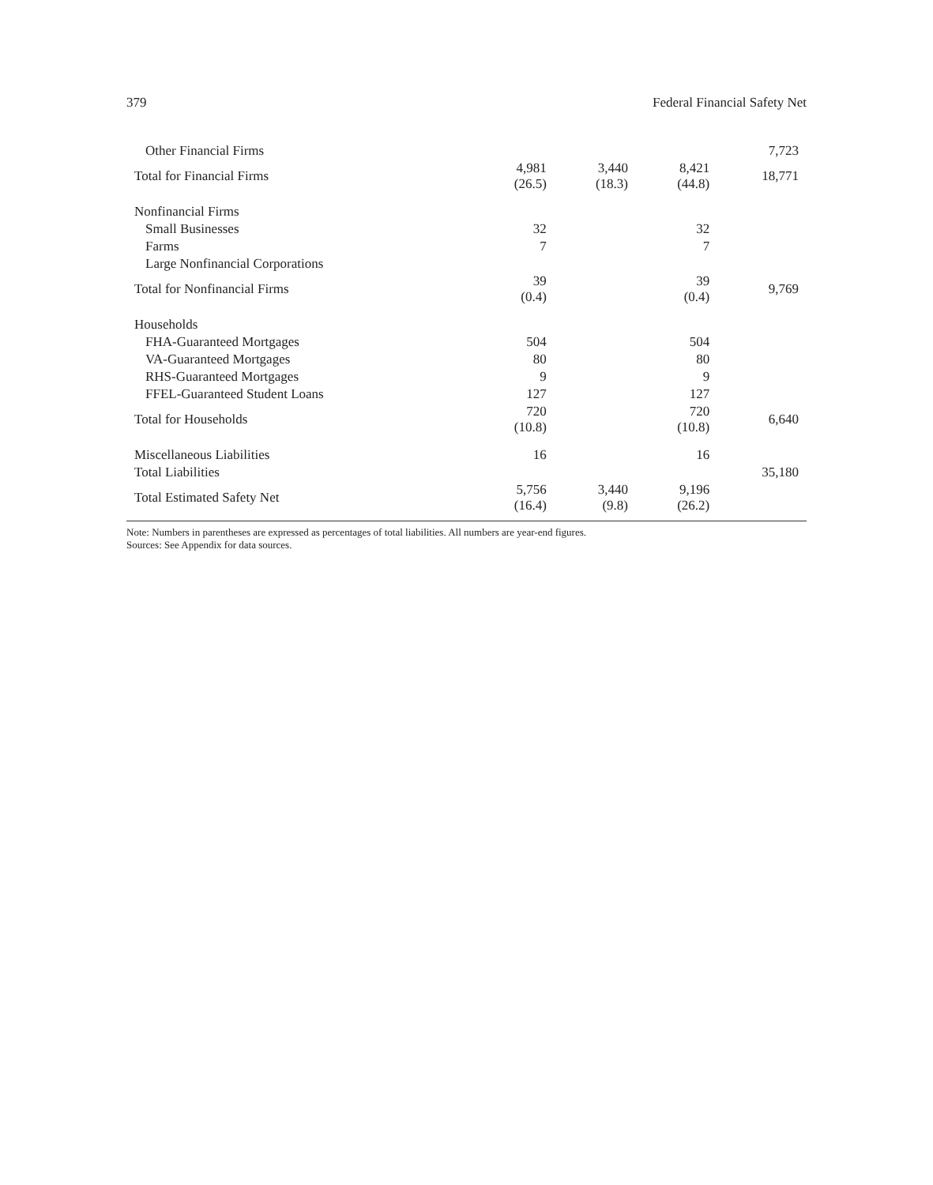379 Federal Financial Safety Net
| Other Financial Firms | | | | 7,723 |
| Total for Financial Firms | 4,981 (26.5) | 3,440 (18.3) | 8,421 (44.8) | 18,771 |
| Nonfinancial Firms | | | | |
| Small Businesses | 32 | | 32 | |
| Farms | 7 | | 7 | |
| Large Nonfinancial Corporations | | | | |
| Total for Nonfinancial Firms | 39 (0.4) | | 39 (0.4) | 9,769 |
| Households | | | | |
| FHA-Guaranteed Mortgages | 504 | | 504 | |
| VA-Guaranteed Mortgages | 80 | | 80 | |
| RHS-Guaranteed Mortgages | 9 | | 9 | |
| FFEL-Guaranteed Student Loans | 127 | | 127 | |
| Total for Households | 720 (10.8) | | 720 (10.8) | 6,640 |
| Miscellaneous Liabilities | 16 | | 16 | |
| Total Liabilities | | | | 35,180 |
| Total Estimated Safety Net | 5,756 (16.4) | 3,440 (9.8) | 9,196 (26.2) | |
Note: Numbers in parentheses are expressed as percentages of total liabilities. All numbers are year-end figures.
Sources: See Appendix for data sources.